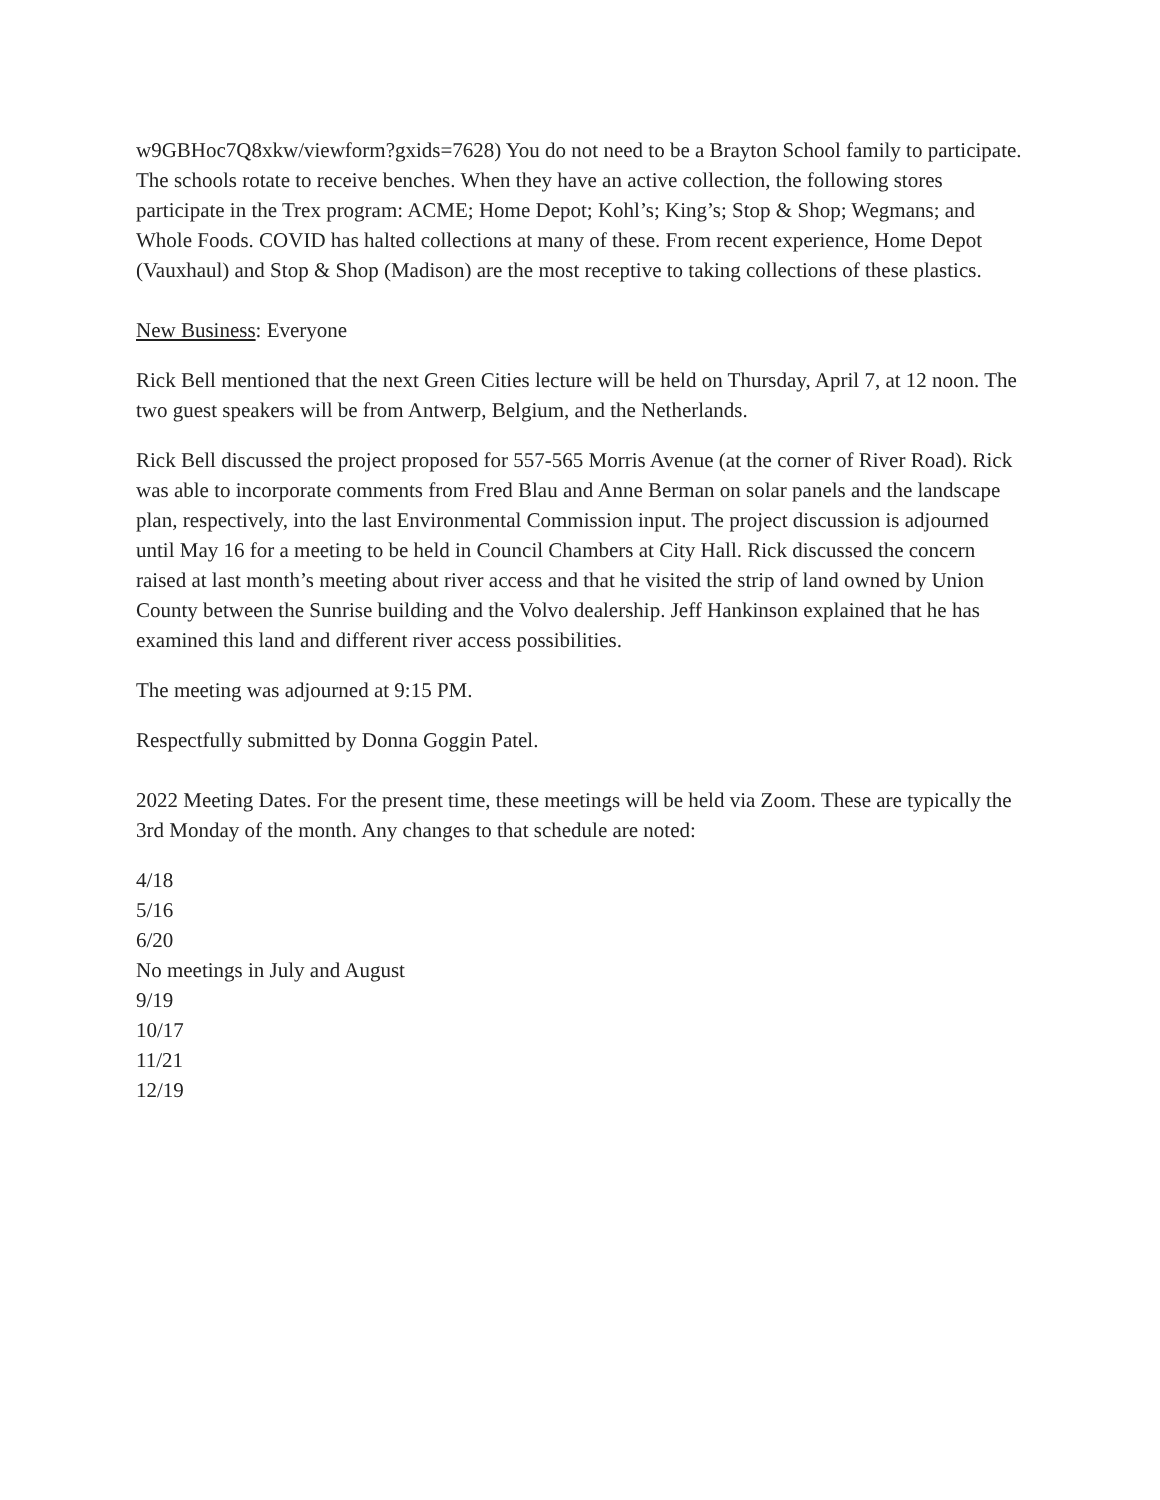w9GBHoc7Q8xkw/viewform?gxids=7628) You do not need to be a Brayton School family to participate. The schools rotate to receive benches. When they have an active collection, the following stores participate in the Trex program: ACME; Home Depot; Kohl’s; King’s; Stop & Shop; Wegmans; and Whole Foods. COVID has halted collections at many of these. From recent experience, Home Depot (Vauxhaul) and Stop & Shop (Madison) are the most receptive to taking collections of these plastics.
New Business: Everyone
Rick Bell mentioned that the next Green Cities lecture will be held on Thursday, April 7, at 12 noon. The two guest speakers will be from Antwerp, Belgium, and the Netherlands.
Rick Bell discussed the project proposed for 557-565 Morris Avenue (at the corner of River Road). Rick was able to incorporate comments from Fred Blau and Anne Berman on solar panels and the landscape plan, respectively, into the last Environmental Commission input. The project discussion is adjourned until May 16 for a meeting to be held in Council Chambers at City Hall. Rick discussed the concern raised at last month’s meeting about river access and that he visited the strip of land owned by Union County between the Sunrise building and the Volvo dealership. Jeff Hankinson explained that he has examined this land and different river access possibilities.
The meeting was adjourned at 9:15 PM.
Respectfully submitted by Donna Goggin Patel.
2022 Meeting Dates. For the present time, these meetings will be held via Zoom. These are typically the 3rd Monday of the month. Any changes to that schedule are noted:
4/18
5/16
6/20
No meetings in July and August
9/19
10/17
11/21
12/19